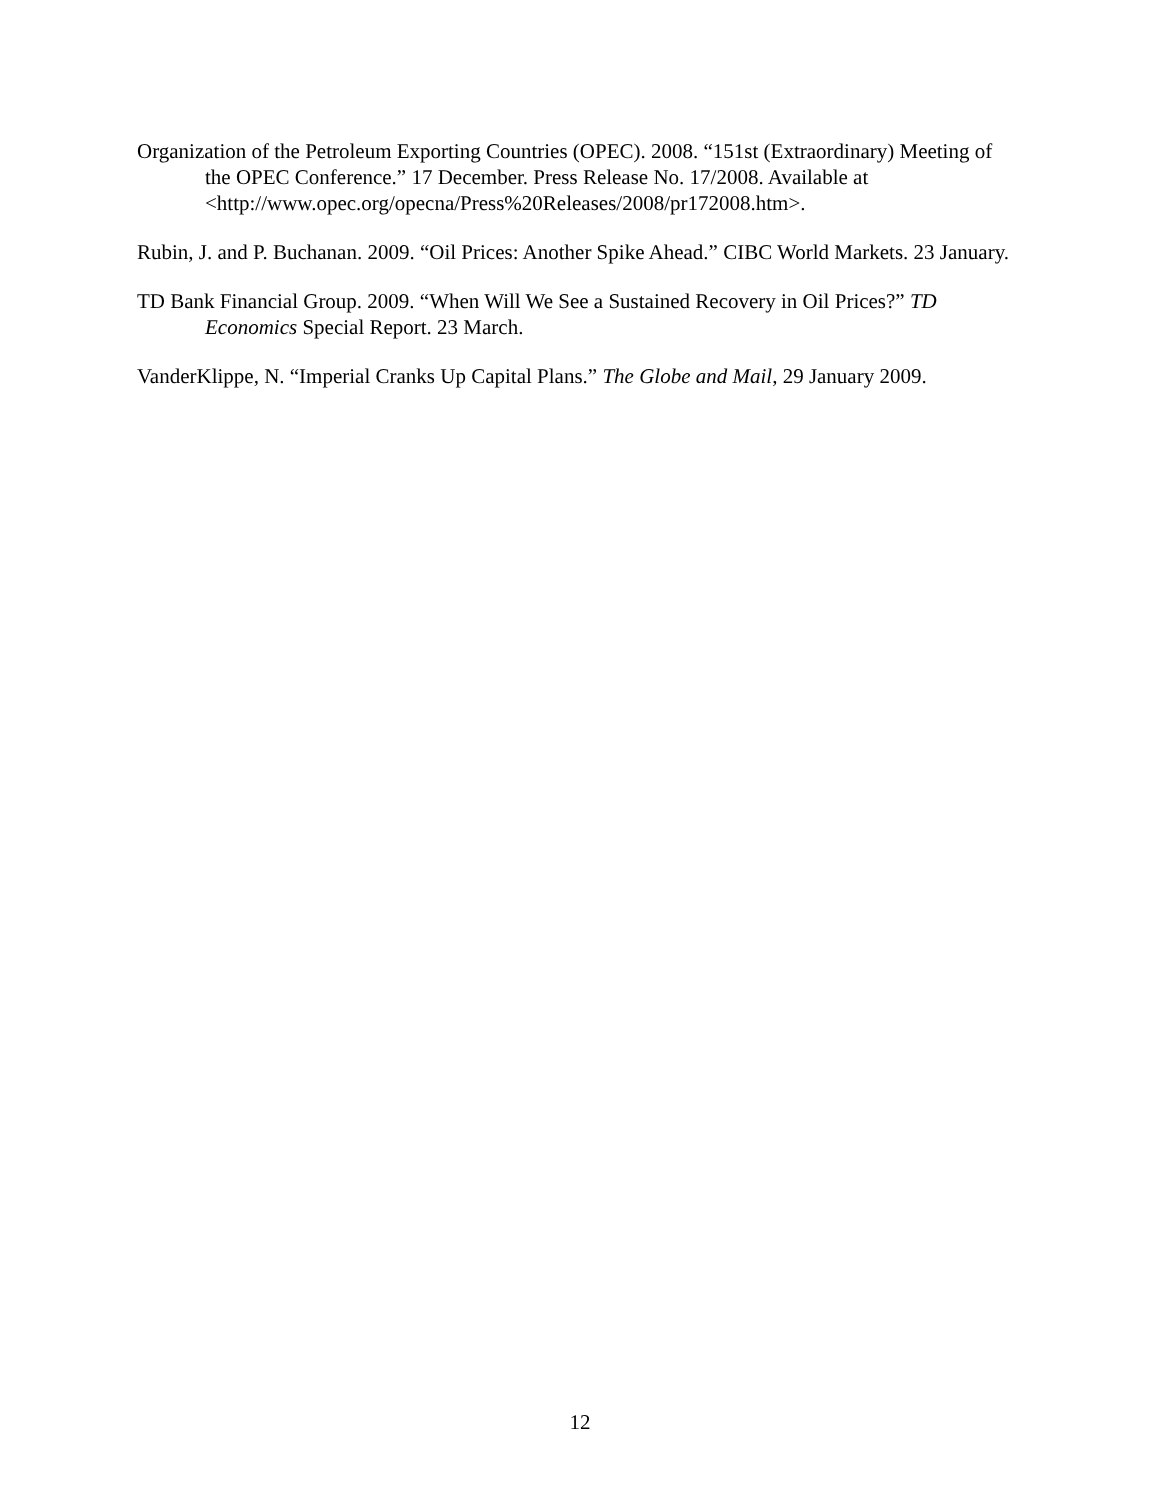Organization of the Petroleum Exporting Countries (OPEC). 2008. “151st (Extraordinary) Meeting of the OPEC Conference.” 17 December. Press Release No. 17/2008. Available at <http://www.opec.org/opecna/Press%20Releases/2008/pr172008.htm>.
Rubin, J. and P. Buchanan. 2009. “Oil Prices: Another Spike Ahead.” CIBC World Markets. 23 January.
TD Bank Financial Group. 2009. “When Will We See a Sustained Recovery in Oil Prices?” TD Economics Special Report. 23 March.
VanderKlippe, N. “Imperial Cranks Up Capital Plans.” The Globe and Mail, 29 January 2009.
12